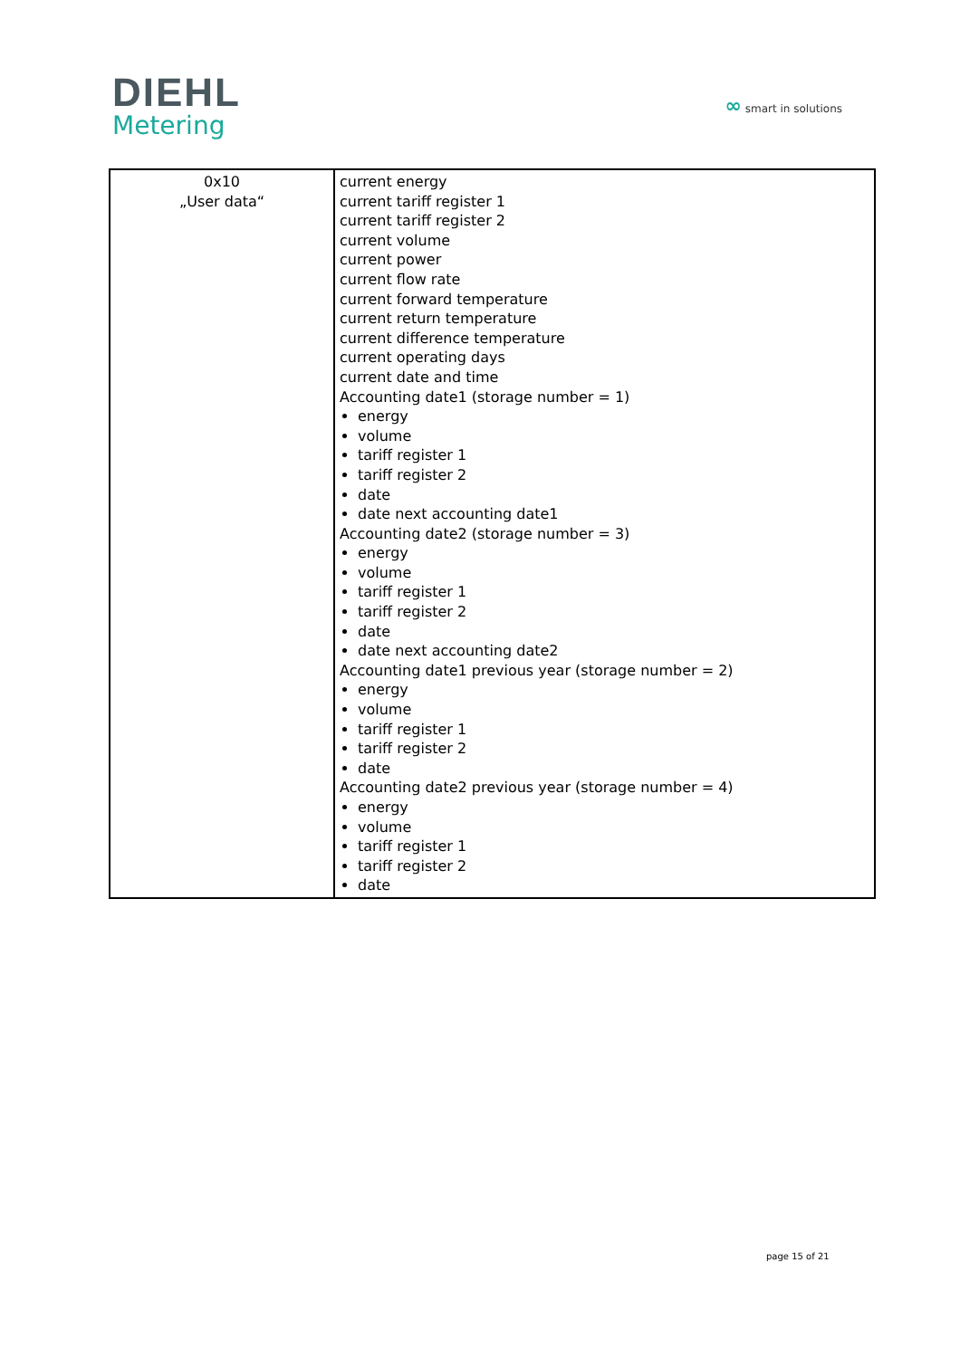DIEHL
Metering
∞ smart in solutions
| 0x10 „User data“ | current energy current tariff register 1 current tariff register 2 current volume current power current flow rate current forward temperature current return temperature current difference temperature current operating days current date and time Accounting date1 (storage number = 1) energy volume tariff register 1 tariff register 2 date date next accounting date1 Accounting date2 (storage number = 3) energy volume tariff register 1 tariff register 2 date date next accounting date2 Accounting date1 previous year (storage number = 2) energy volume tariff register 1 tariff register 2 date Accounting date2 previous year (storage number = 4) energy volume tariff register 1 tariff register 2 date |
page 15 of 21